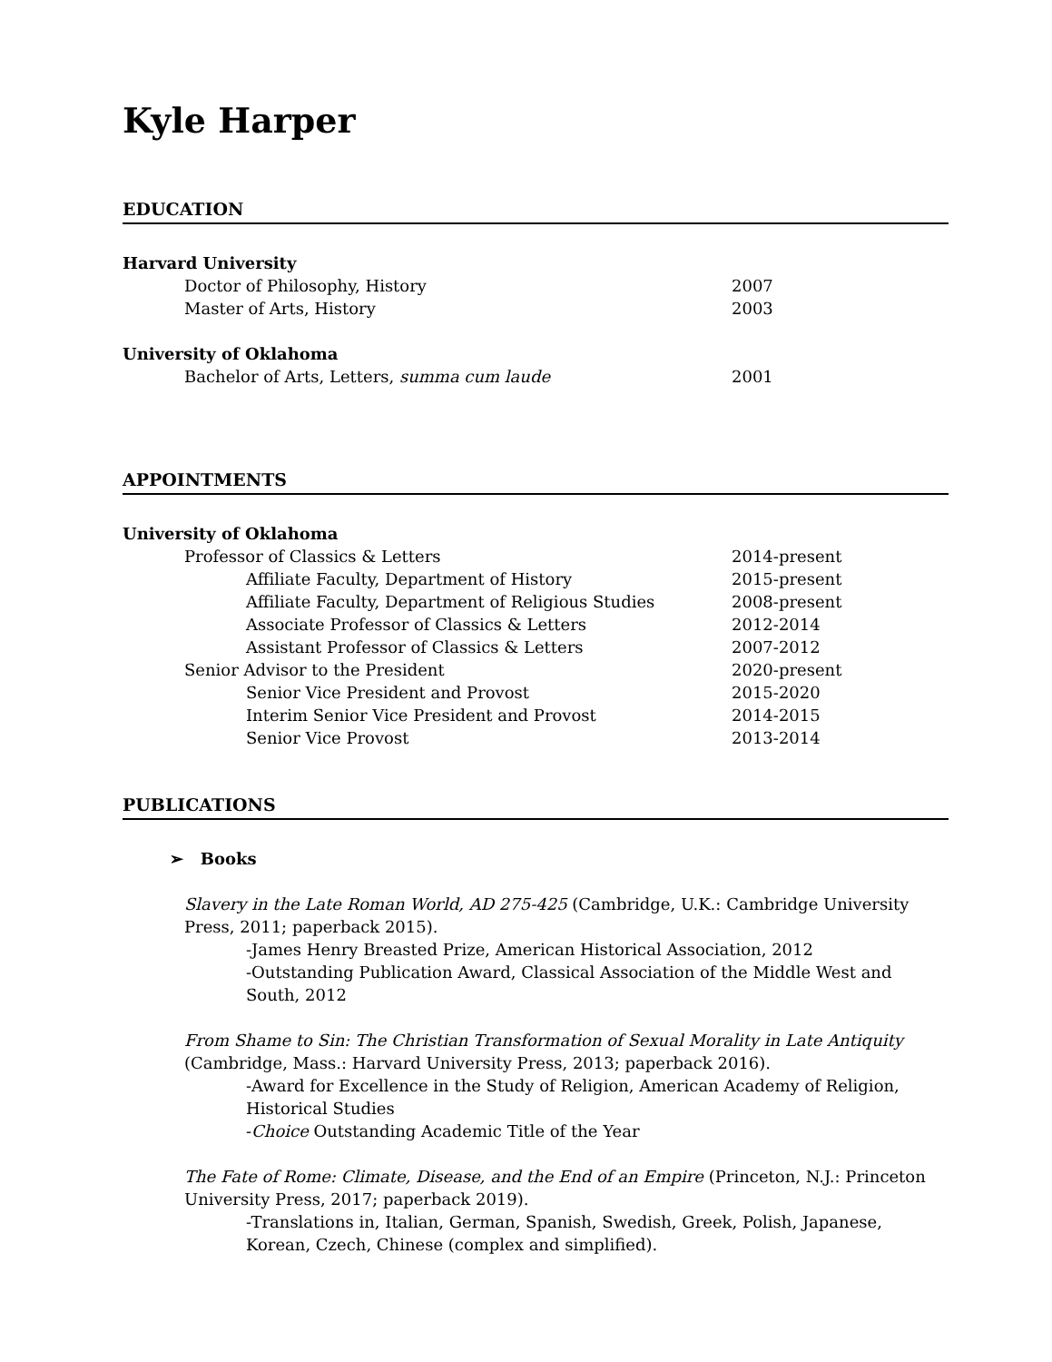Kyle Harper
EDUCATION
Harvard University
Doctor of Philosophy, History 2007
Master of Arts, History 2003
University of Oklahoma
Bachelor of Arts, Letters, summa cum laude 2001
APPOINTMENTS
University of Oklahoma
Professor of Classics & Letters 2014-present
Affiliate Faculty, Department of History 2015-present
Affiliate Faculty, Department of Religious Studies 2008-present
Associate Professor of Classics & Letters 2012-2014
Assistant Professor of Classics & Letters 2007-2012
Senior Advisor to the President 2020-present
Senior Vice President and Provost 2015-2020
Interim Senior Vice President and Provost 2014-2015
Senior Vice Provost 2013-2014
PUBLICATIONS
➢ Books
Slavery in the Late Roman World, AD 275-425 (Cambridge, U.K.: Cambridge University Press, 2011; paperback 2015).
-James Henry Breasted Prize, American Historical Association, 2012
-Outstanding Publication Award, Classical Association of the Middle West and South, 2012
From Shame to Sin: The Christian Transformation of Sexual Morality in Late Antiquity (Cambridge, Mass.: Harvard University Press, 2013; paperback 2016).
-Award for Excellence in the Study of Religion, American Academy of Religion, Historical Studies
-Choice Outstanding Academic Title of the Year
The Fate of Rome: Climate, Disease, and the End of an Empire (Princeton, N.J.: Princeton University Press, 2017; paperback 2019).
-Translations in, Italian, German, Spanish, Swedish, Greek, Polish, Japanese, Korean, Czech, Chinese (complex and simplified).